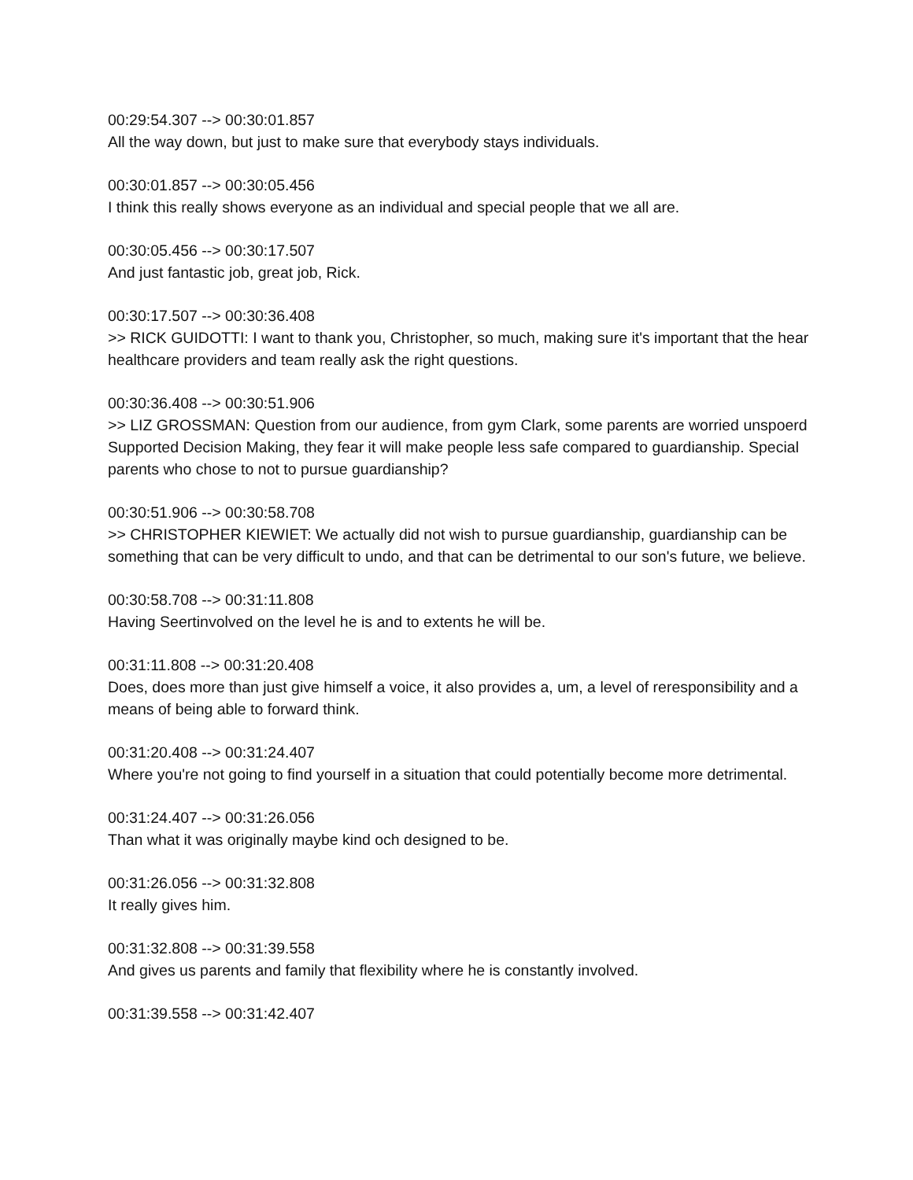00:29:54.307 --> 00:30:01.857
All the way down, but just to make sure that everybody stays individuals.
00:30:01.857 --> 00:30:05.456
I think this really shows everyone as an individual and special people that we all are.
00:30:05.456 --> 00:30:17.507
And just fantastic job, great job, Rick.
00:30:17.507 --> 00:30:36.408
>> RICK GUIDOTTI: I want to thank you, Christopher, so much, making sure it's important that the hear healthcare providers and team really ask the right questions.
00:30:36.408 --> 00:30:51.906
>> LIZ GROSSMAN: Question from our audience, from gym Clark, some parents are worried unspoerd Supported Decision Making, they fear it will make people less safe compared to guardianship. Special parents who chose to not to pursue guardianship?
00:30:51.906 --> 00:30:58.708
>> CHRISTOPHER KIEWIET: We actually did not wish to pursue guardianship, guardianship can be something that can be very difficult to undo, and that can be detrimental to our son's future, we believe.
00:30:58.708 --> 00:31:11.808
Having Seertinvolved on the level he is and to extents he will be.
00:31:11.808 --> 00:31:20.408
Does, does more than just give himself a voice, it also provides a, um, a level of reresponsibility and a means of being able to forward think.
00:31:20.408 --> 00:31:24.407
Where you're not going to find yourself in a situation that could potentially become more detrimental.
00:31:24.407 --> 00:31:26.056
Than what it was originally maybe kind och designed to be.
00:31:26.056 --> 00:31:32.808
It really gives him.
00:31:32.808 --> 00:31:39.558
And gives us parents and family that flexibility where he is constantly involved.
00:31:39.558 --> 00:31:42.407